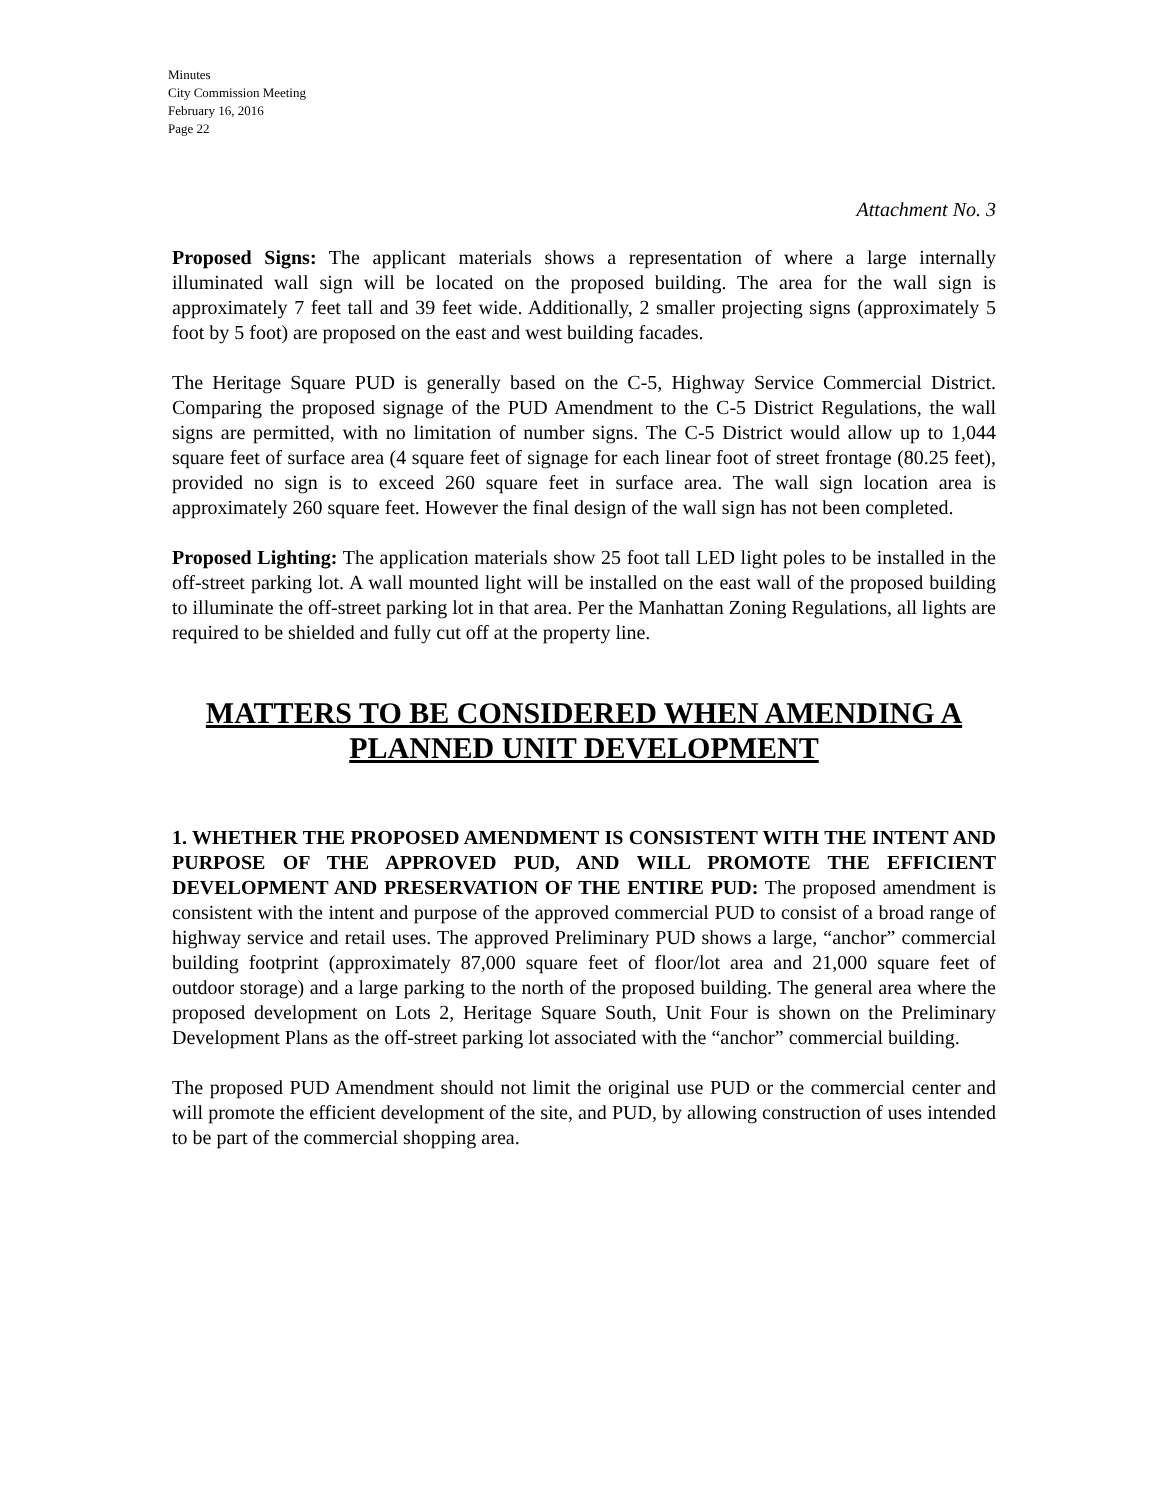Minutes
City Commission Meeting
February 16, 2016
Page 22
Attachment No. 3
Proposed Signs: The applicant materials shows a representation of where a large internally illuminated wall sign will be located on the proposed building. The area for the wall sign is approximately 7 feet tall and 39 feet wide. Additionally, 2 smaller projecting signs (approximately 5 foot by 5 foot) are proposed on the east and west building facades.
The Heritage Square PUD is generally based on the C-5, Highway Service Commercial District. Comparing the proposed signage of the PUD Amendment to the C-5 District Regulations, the wall signs are permitted, with no limitation of number signs. The C-5 District would allow up to 1,044 square feet of surface area (4 square feet of signage for each linear foot of street frontage (80.25 feet), provided no sign is to exceed 260 square feet in surface area. The wall sign location area is approximately 260 square feet. However the final design of the wall sign has not been completed.
Proposed Lighting: The application materials show 25 foot tall LED light poles to be installed in the off-street parking lot. A wall mounted light will be installed on the east wall of the proposed building to illuminate the off-street parking lot in that area. Per the Manhattan Zoning Regulations, all lights are required to be shielded and fully cut off at the property line.
MATTERS TO BE CONSIDERED WHEN AMENDING A PLANNED UNIT DEVELOPMENT
1. WHETHER THE PROPOSED AMENDMENT IS CONSISTENT WITH THE INTENT AND PURPOSE OF THE APPROVED PUD, AND WILL PROMOTE THE EFFICIENT DEVELOPMENT AND PRESERVATION OF THE ENTIRE PUD: The proposed amendment is consistent with the intent and purpose of the approved commercial PUD to consist of a broad range of highway service and retail uses. The approved Preliminary PUD shows a large, “anchor” commercial building footprint (approximately 87,000 square feet of floor/lot area and 21,000 square feet of outdoor storage) and a large parking to the north of the proposed building. The general area where the proposed development on Lots 2, Heritage Square South, Unit Four is shown on the Preliminary Development Plans as the off-street parking lot associated with the “anchor” commercial building.
The proposed PUD Amendment should not limit the original use PUD or the commercial center and will promote the efficient development of the site, and PUD, by allowing construction of uses intended to be part of the commercial shopping area.